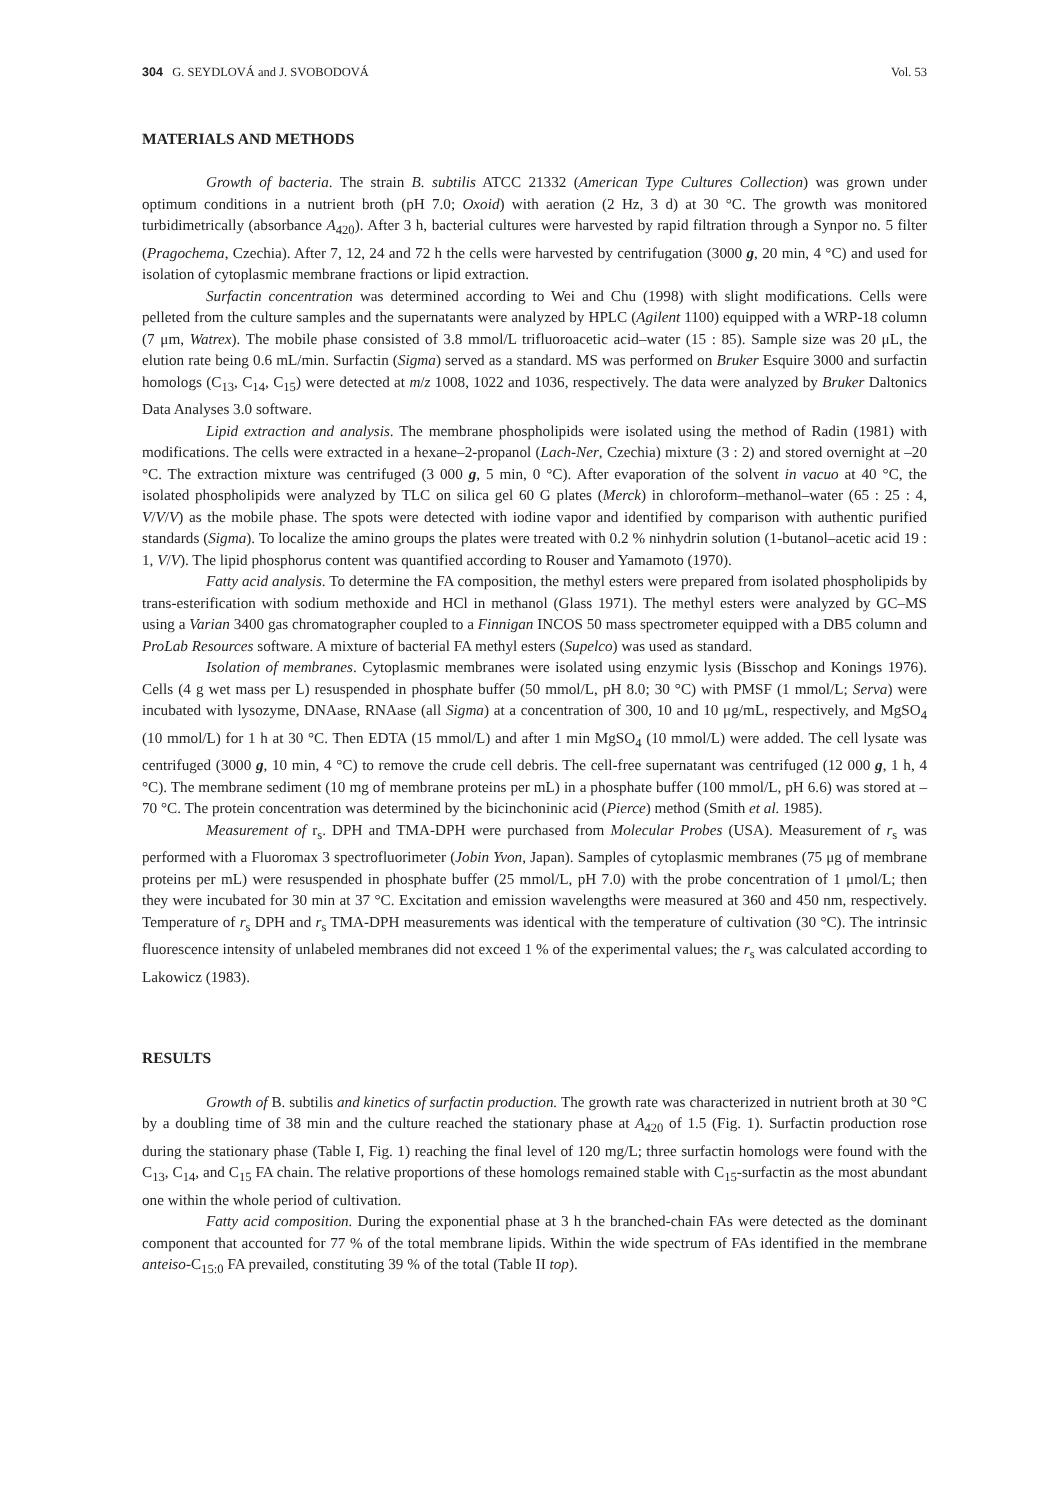304 G. SEYDLOVÁ and J. SVOBODOVÁ Vol. 53
MATERIALS AND METHODS
Growth of bacteria. The strain B. subtilis ATCC 21332 (American Type Cultures Collection) was grown under optimum conditions in a nutrient broth (pH 7.0; Oxoid) with aeration (2 Hz, 3 d) at 30 °C. The growth was monitored turbidimetrically (absorbance A<sub>420</sub>). After 3 h, bacterial cultures were harvested by rapid filtration through a Synpor no. 5 filter (Pragochema, Czechia). After 7, 12, 24 and 72 h the cells were harvested by centrifugation (3000 g, 20 min, 4 °C) and used for isolation of cytoplasmic membrane fractions or lipid extraction.
Surfactin concentration was determined according to Wei and Chu (1998) with slight modifications. Cells were pelleted from the culture samples and the supernatants were analyzed by HPLC (Agilent 1100) equipped with a WRP-18 column (7 μm, Watrex). The mobile phase consisted of 3.8 mmol/L trifluoroacetic acid–water (15 : 85). Sample size was 20 μL, the elution rate being 0.6 mL/min. Surfactin (Sigma) served as a standard. MS was performed on Bruker Esquire 3000 and surfactin homologs (C<sub>13</sub>, C<sub>14</sub>, C<sub>15</sub>) were detected at m/z 1008, 1022 and 1036, respectively. The data were analyzed by Bruker Daltonics Data Analyses 3.0 software.
Lipid extraction and analysis. The membrane phospholipids were isolated using the method of Radin (1981) with modifications. The cells were extracted in a hexane–2-propanol (Lach-Ner, Czechia) mixture (3 : 2) and stored overnight at –20 °C. The extraction mixture was centrifuged (3 000 g, 5 min, 0 °C). After evaporation of the solvent in vacuo at 40 °C, the isolated phospholipids were analyzed by TLC on silica gel 60 G plates (Merck) in chloroform–methanol–water (65 : 25 : 4, V/V/V) as the mobile phase. The spots were detected with iodine vapor and identified by comparison with authentic purified standards (Sigma). To localize the amino groups the plates were treated with 0.2 % ninhydrin solution (1-butanol–acetic acid 19 : 1, V/V). The lipid phosphorus content was quantified according to Rouser and Yamamoto (1970).
Fatty acid analysis. To determine the FA composition, the methyl esters were prepared from isolated phospholipids by trans-esterification with sodium methoxide and HCl in methanol (Glass 1971). The methyl esters were analyzed by GC–MS using a Varian 3400 gas chromatographer coupled to a Finnigan INCOS 50 mass spectrometer equipped with a DB5 column and ProLab Resources software. A mixture of bacterial FA methyl esters (Supelco) was used as standard.
Isolation of membranes. Cytoplasmic membranes were isolated using enzymic lysis (Bisschop and Konings 1976). Cells (4 g wet mass per L) resuspended in phosphate buffer (50 mmol/L, pH 8.0; 30 °C) with PMSF (1 mmol/L; Serva) were incubated with lysozyme, DNAase, RNAase (all Sigma) at a concentration of 300, 10 and 10 μg/mL, respectively, and MgSO<sub>4</sub> (10 mmol/L) for 1 h at 30 °C. Then EDTA (15 mmol/L) and after 1 min MgSO<sub>4</sub> (10 mmol/L) were added. The cell lysate was centrifuged (3000 g, 10 min, 4 °C) to remove the crude cell debris. The cell-free supernatant was centrifuged (12 000 g, 1 h, 4 °C). The membrane sediment (10 mg of membrane proteins per mL) in a phosphate buffer (100 mmol/L, pH 6.6) was stored at –70 °C. The protein concentration was determined by the bicinchoninic acid (Pierce) method (Smith et al. 1985).
Measurement of r<sub>s</sub>. DPH and TMA-DPH were purchased from Molecular Probes (USA). Measurement of r<sub>s</sub> was performed with a Fluoromax 3 spectrofluorimeter (Jobin Yvon, Japan). Samples of cytoplasmic membranes (75 μg of membrane proteins per mL) were resuspended in phosphate buffer (25 mmol/L, pH 7.0) with the probe concentration of 1 μmol/L; then they were incubated for 30 min at 37 °C. Excitation and emission wavelengths were measured at 360 and 450 nm, respectively. Temperature of r<sub>s</sub> DPH and r<sub>s</sub> TMA-DPH measurements was identical with the temperature of cultivation (30 °C). The intrinsic fluorescence intensity of unlabeled membranes did not exceed 1 % of the experimental values; the r<sub>s</sub> was calculated according to Lakowicz (1983).
RESULTS
Growth of B. subtilis and kinetics of surfactin production. The growth rate was characterized in nutrient broth at 30 °C by a doubling time of 38 min and the culture reached the stationary phase at A<sub>420</sub> of 1.5 (Fig. 1). Surfactin production rose during the stationary phase (Table I, Fig. 1) reaching the final level of 120 mg/L; three surfactin homologs were found with the C<sub>13</sub>, C<sub>14</sub>, and C<sub>15</sub> FA chain. The relative proportions of these homologs remained stable with C<sub>15</sub>-surfactin as the most abundant one within the whole period of cultivation.
Fatty acid composition. During the exponential phase at 3 h the branched-chain FAs were detected as the dominant component that accounted for 77 % of the total membrane lipids. Within the wide spectrum of FAs identified in the membrane anteiso-C<sub>15:0</sub> FA prevailed, constituting 39 % of the total (Table II top).